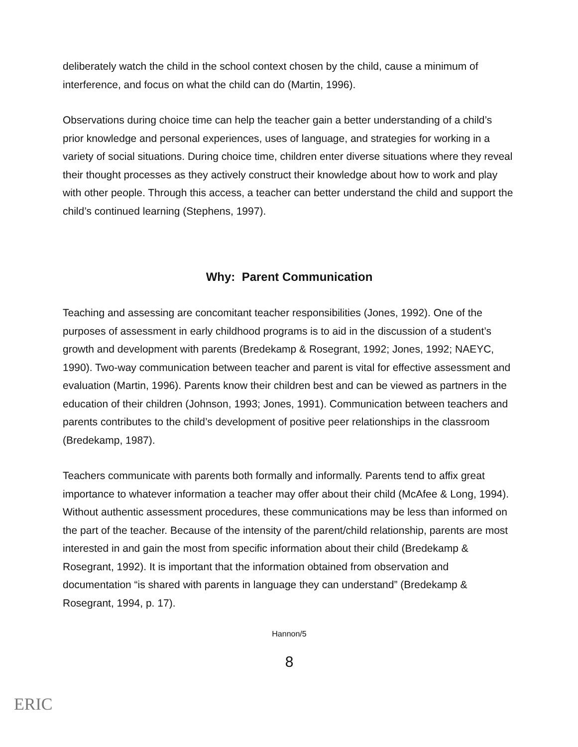deliberately watch the child in the school context chosen by the child, cause a minimum of interference, and focus on what the child can do (Martin, 1996).
Observations during choice time can help the teacher gain a better understanding of a child’s prior knowledge and personal experiences, uses of language, and strategies for working in a variety of social situations. During choice time, children enter diverse situations where they reveal their thought processes as they actively construct their knowledge about how to work and play with other people. Through this access, a teacher can better understand the child and support the child’s continued learning (Stephens, 1997).
Why: Parent Communication
Teaching and assessing are concomitant teacher responsibilities (Jones, 1992). One of the purposes of assessment in early childhood programs is to aid in the discussion of a student’s growth and development with parents (Bredekamp & Rosegrant, 1992; Jones, 1992; NAEYC, 1990). Two-way communication between teacher and parent is vital for effective assessment and evaluation (Martin, 1996). Parents know their children best and can be viewed as partners in the education of their children (Johnson, 1993; Jones, 1991). Communication between teachers and parents contributes to the child’s development of positive peer relationships in the classroom (Bredekamp, 1987).
Teachers communicate with parents both formally and informally. Parents tend to affix great importance to whatever information a teacher may offer about their child (McAfee & Long, 1994). Without authentic assessment procedures, these communications may be less than informed on the part of the teacher. Because of the intensity of the parent/child relationship, parents are most interested in and gain the most from specific information about their child (Bredekamp & Rosegrant, 1992). It is important that the information obtained from observation and documentation “is shared with parents in language they can understand” (Bredekamp & Rosegrant, 1994, p. 17).
Hannon/5
8
ERIC